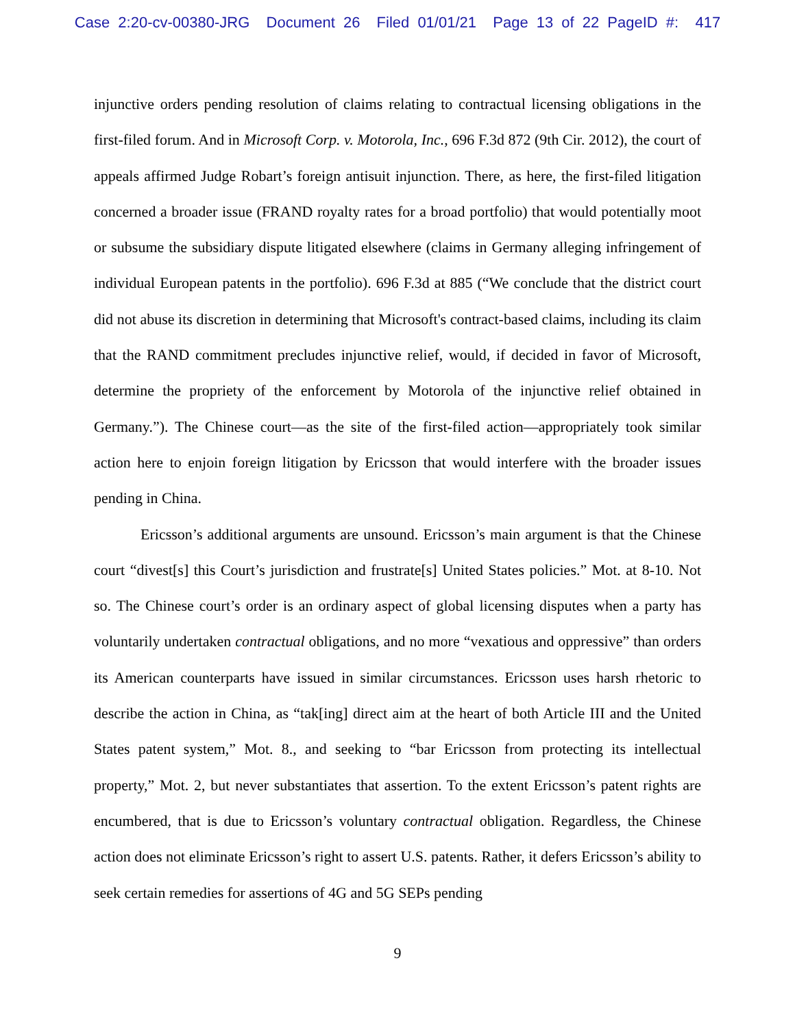Case 2:20-cv-00380-JRG Document 26 Filed 01/01/21 Page 13 of 22 PageID #: 417
injunctive orders pending resolution of claims relating to contractual licensing obligations in the first-filed forum. And in Microsoft Corp. v. Motorola, Inc., 696 F.3d 872 (9th Cir. 2012), the court of appeals affirmed Judge Robart’s foreign antisuit injunction. There, as here, the first-filed litigation concerned a broader issue (FRAND royalty rates for a broad portfolio) that would potentially moot or subsume the subsidiary dispute litigated elsewhere (claims in Germany alleging infringement of individual European patents in the portfolio). 696 F.3d at 885 (“We conclude that the district court did not abuse its discretion in determining that Microsoft's contract-based claims, including its claim that the RAND commitment precludes injunctive relief, would, if decided in favor of Microsoft, determine the propriety of the enforcement by Motorola of the injunctive relief obtained in Germany.”). The Chinese court—as the site of the first-filed action—appropriately took similar action here to enjoin foreign litigation by Ericsson that would interfere with the broader issues pending in China.
Ericsson’s additional arguments are unsound. Ericsson’s main argument is that the Chinese court “divest[s] this Court’s jurisdiction and frustrate[s] United States policies.” Mot. at 8-10. Not so. The Chinese court’s order is an ordinary aspect of global licensing disputes when a party has voluntarily undertaken contractual obligations, and no more “vexatious and oppressive” than orders its American counterparts have issued in similar circumstances. Ericsson uses harsh rhetoric to describe the action in China, as “tak[ing] direct aim at the heart of both Article III and the United States patent system,” Mot. 8., and seeking to “bar Ericsson from protecting its intellectual property,” Mot. 2, but never substantiates that assertion. To the extent Ericsson’s patent rights are encumbered, that is due to Ericsson’s voluntary contractual obligation. Regardless, the Chinese action does not eliminate Ericsson’s right to assert U.S. patents. Rather, it defers Ericsson’s ability to seek certain remedies for assertions of 4G and 5G SEPs pending
9